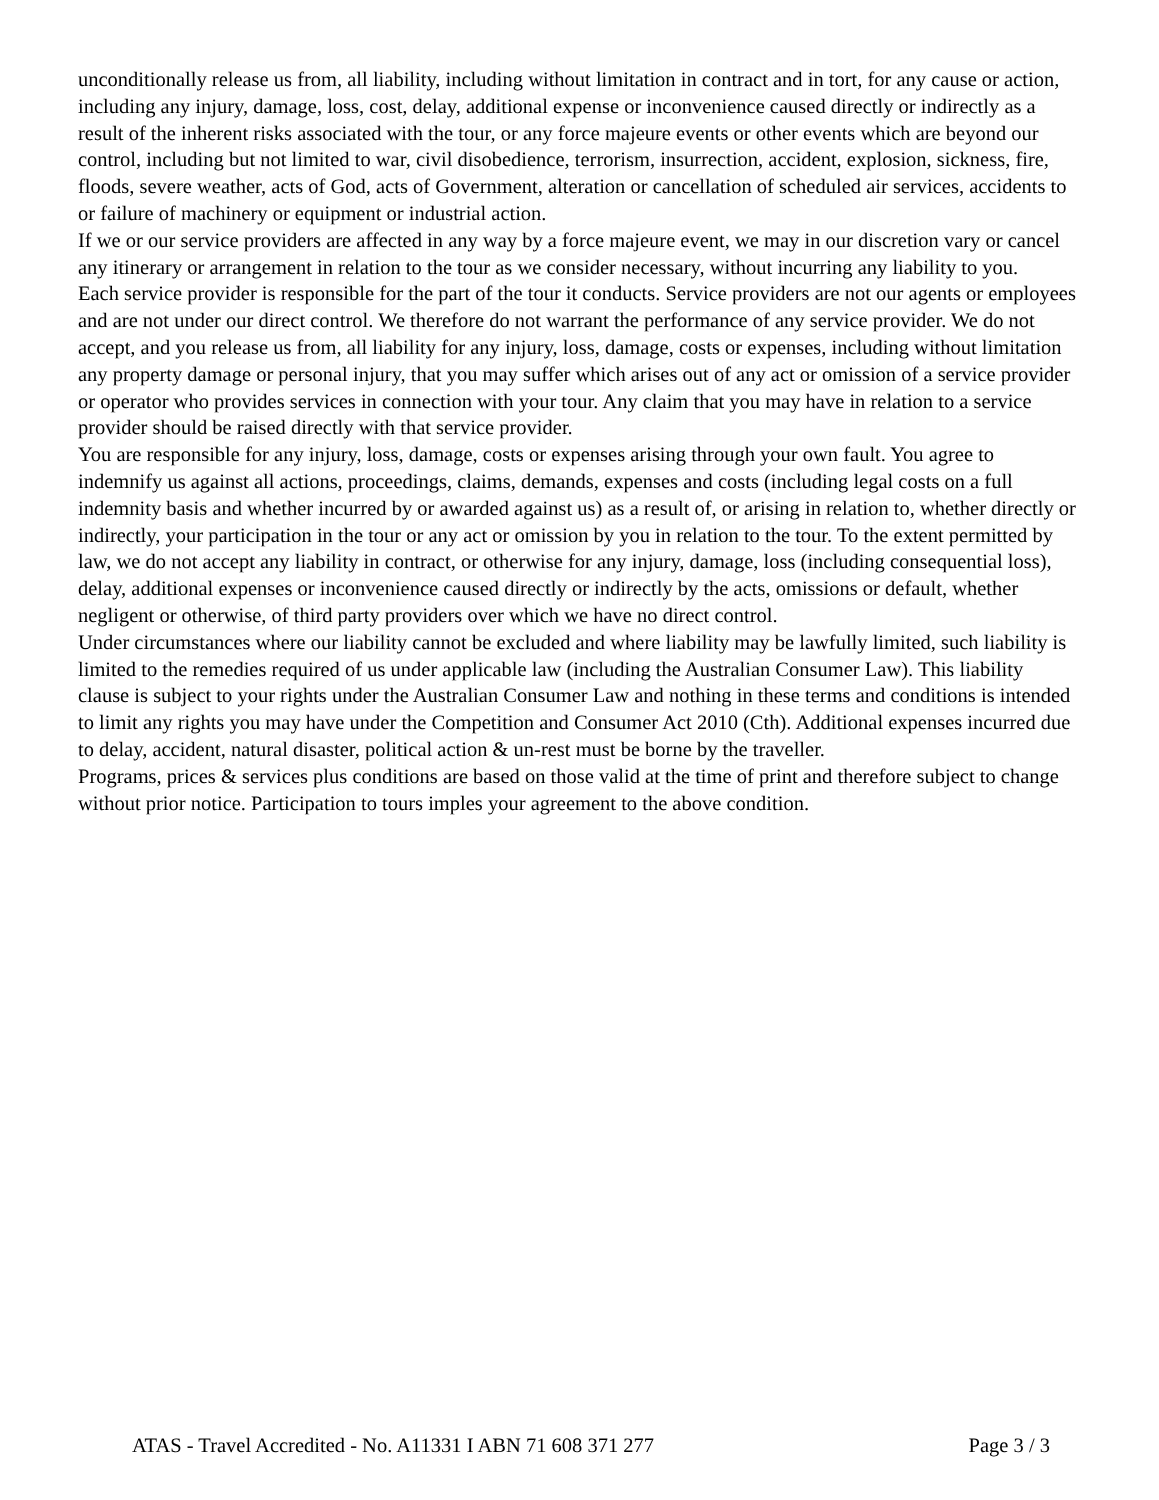unconditionally release us from, all liability, including without limitation in contract and in tort, for any cause or action, including any injury, damage, loss, cost, delay, additional expense or inconvenience caused directly or indirectly as a result of the inherent risks associated with the tour, or any force majeure events or other events which are beyond our control, including but not limited to war, civil disobedience, terrorism, insurrection, accident, explosion, sickness, fire, floods, severe weather, acts of God, acts of Government, alteration or cancellation of scheduled air services, accidents to or failure of machinery or equipment or industrial action.
If we or our service providers are affected in any way by a force majeure event, we may in our discretion vary or cancel any itinerary or arrangement in relation to the tour as we consider necessary, without incurring any liability to you.
Each service provider is responsible for the part of the tour it conducts. Service providers are not our agents or employees and are not under our direct control. We therefore do not warrant the performance of any service provider. We do not accept, and you release us from, all liability for any injury, loss, damage, costs or expenses, including without limitation any property damage or personal injury, that you may suffer which arises out of any act or omission of a service provider or operator who provides services in connection with your tour. Any claim that you may have in relation to a service provider should be raised directly with that service provider.
You are responsible for any injury, loss, damage, costs or expenses arising through your own fault. You agree to indemnify us against all actions, proceedings, claims, demands, expenses and costs (including legal costs on a full indemnity basis and whether incurred by or awarded against us) as a result of, or arising in relation to, whether directly or indirectly, your participation in the tour or any act or omission by you in relation to the tour. To the extent permitted by law, we do not accept any liability in contract, or otherwise for any injury, damage, loss (including consequential loss), delay, additional expenses or inconvenience caused directly or indirectly by the acts, omissions or default, whether negligent or otherwise, of third party providers over which we have no direct control.
Under circumstances where our liability cannot be excluded and where liability may be lawfully limited, such liability is limited to the remedies required of us under applicable law (including the Australian Consumer Law). This liability clause is subject to your rights under the Australian Consumer Law and nothing in these terms and conditions is intended to limit any rights you may have under the Competition and Consumer Act 2010 (Cth). Additional expenses incurred due to delay, accident, natural disaster, political action & un-rest must be borne by the traveller.
Programs, prices & services plus conditions are based on those valid at the time of print and therefore subject to change without prior notice. Participation to tours imples your agreement to the above condition.
ATAS - Travel Accredited - No. A11331 I ABN 71 608 371 277 Page 3 / 3